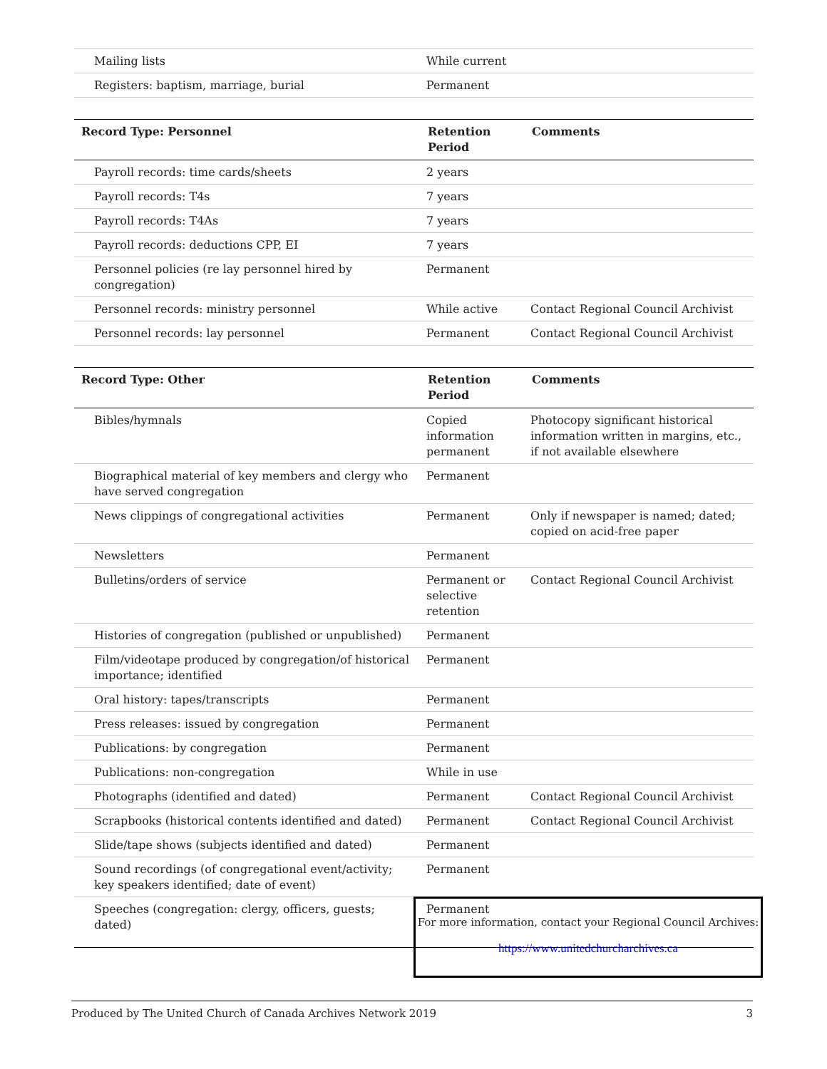| Mailing lists | While current | |
| Registers: baptism, marriage, burial | Permanent | |
| Record Type: Personnel | Retention Period | Comments |
| --- | --- | --- |
| Payroll records: time cards/sheets | 2 years | |
| Payroll records: T4s | 7 years | |
| Payroll records: T4As | 7 years | |
| Payroll records: deductions CPP, EI | 7 years | |
| Personnel policies (re lay personnel hired by congregation) | Permanent | |
| Personnel records: ministry personnel | While active | Contact Regional Council Archivist |
| Personnel records: lay personnel | Permanent | Contact Regional Council Archivist |
| Record Type: Other | Retention Period | Comments |
| --- | --- | --- |
| Bibles/hymnals | Copied information permanent | Photocopy significant historical information written in margins, etc., if not available elsewhere |
| Biographical material of key members and clergy who have served congregation | Permanent | |
| News clippings of congregational activities | Permanent | Only if newspaper is named; dated; copied on acid-free paper |
| Newsletters | Permanent | |
| Bulletins/orders of service | Permanent or selective retention | Contact Regional Council Archivist |
| Histories of congregation (published or unpublished) | Permanent | |
| Film/videotape produced by congregation/of historical importance; identified | Permanent | |
| Oral history: tapes/transcripts | Permanent | |
| Press releases: issued by congregation | Permanent | |
| Publications: by congregation | Permanent | |
| Publications: non-congregation | While in use | |
| Photographs (identified and dated) | Permanent | Contact Regional Council Archivist |
| Scrapbooks (historical contents identified and dated) | Permanent | Contact Regional Council Archivist |
| Slide/tape shows (subjects identified and dated) | Permanent | |
| Sound recordings (of congregational event/activity; key speakers identified; date of event) | Permanent | |
| Speeches (congregation: clergy, officers, guests; dated) | Permanent | |
For more information, contact your Regional Council Archives:
https://www.unitedchurcharchives.ca
Produced by The United Church of Canada Archives Network 2019 3